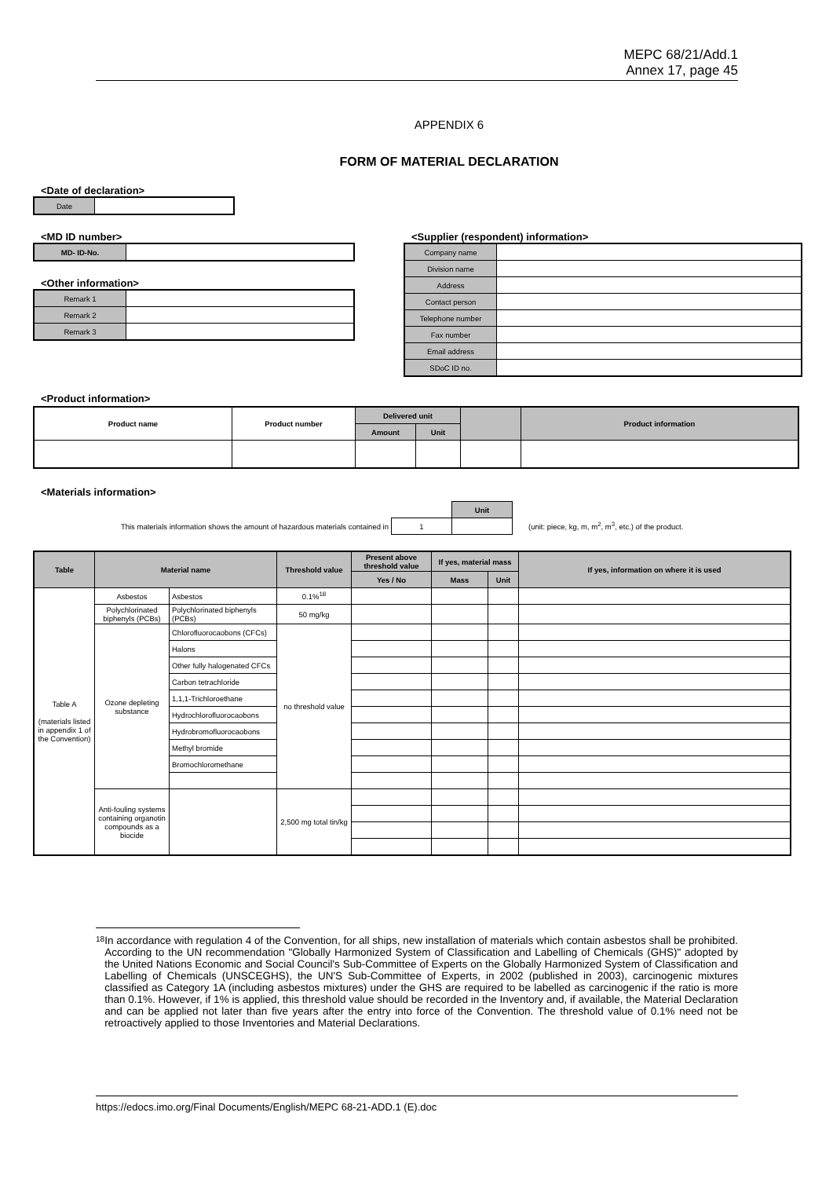MEPC 68/21/Add.1
Annex 17, page 45
APPENDIX 6
FORM OF MATERIAL DECLARATION
<Date of declaration>
| Date | |
<MD ID number>
| MD- ID-No. | |
<Other information>
| Remark 1 | |
| Remark 2 | |
| Remark 3 | |
<Supplier (respondent) information>
| Company name | |
| Division name | |
| Address | |
| Contact person | |
| Telephone number | |
| Fax number | |
| Email address | |
| SDoC ID no. | |
<Product information>
| Product name | Product number | Delivered unit | | | Product information |
| --- | --- | --- | --- | --- | --- |
| | | Amount | Unit | | |
<Materials information>
| | | Unit | |
| This materials information shows the amount of hazardous materials contained in | 1 | | (unit: piece, kg, m, m<sup>2</sup>, m<sup>3</sup>, etc.) of the product. |
| Table | Material name | | Threshold value | Present above threshold value | If yes, material mass | | If yes, information on where it is used |
| --- | --- | --- | --- | --- | --- | --- | --- |
| | | | | Yes / No | Mass | Unit | |
| Table A (materials listed in appendix 1 of the Convention) | Asbestos | Asbestos | 0.1%<sup>18</sup> | | | | |
| | Polychlorinated biphenyls (PCBs) | Polychlorinated biphenyls (PCBs) | 50 mg/kg | | | | |
| | Ozone depleting substance | Chlorofluorocaobons (CFCs) | no threshold value | | | | |
| | | Halons | | | | | |
| | | Other fully halogenated CFCs | | | | | |
| | | Carbon tetrachloride | | | | | |
| | | 1,1,1-Trichloroethane | | | | | |
| | | Hydrochlorofluorocaobons | | | | | |
| | | Hydrobromofluorocaobons | | | | | |
| | | Methyl bromide | | | | | |
| | | Bromochloromethane | | | | | |
| | Anti-fouling systems containing organotin compounds as a biocide | | 2,500 mg total tin/kg | | | | |
18
In accordance with regulation 4 of the Convention, for all ships, new installation of materials which contain asbestos shall be prohibited. According to the UN recommendation "Globally Harmonized System of Classification and Labelling of Chemicals (GHS)" adopted by the United Nations Economic and Social Council's Sub-Committee of Experts on the Globally Harmonized System of Classification and Labelling of Chemicals (UNSCEGHS), the UN'S Sub-Committee of Experts, in 2002 (published in 2003), carcinogenic mixtures classified as Category 1A (including asbestos mixtures) under the GHS are required to be labelled as carcinogenic if the ratio is more than 0.1%. However, if 1% is applied, this threshold value should be recorded in the Inventory and, if available, the Material Declaration and can be applied not later than five years after the entry into force of the Convention. The threshold value of 0.1% need not be retroactively applied to those Inventories and Material Declarations.
https://edocs.imo.org/Final Documents/English/MEPC 68-21-ADD.1 (E).doc